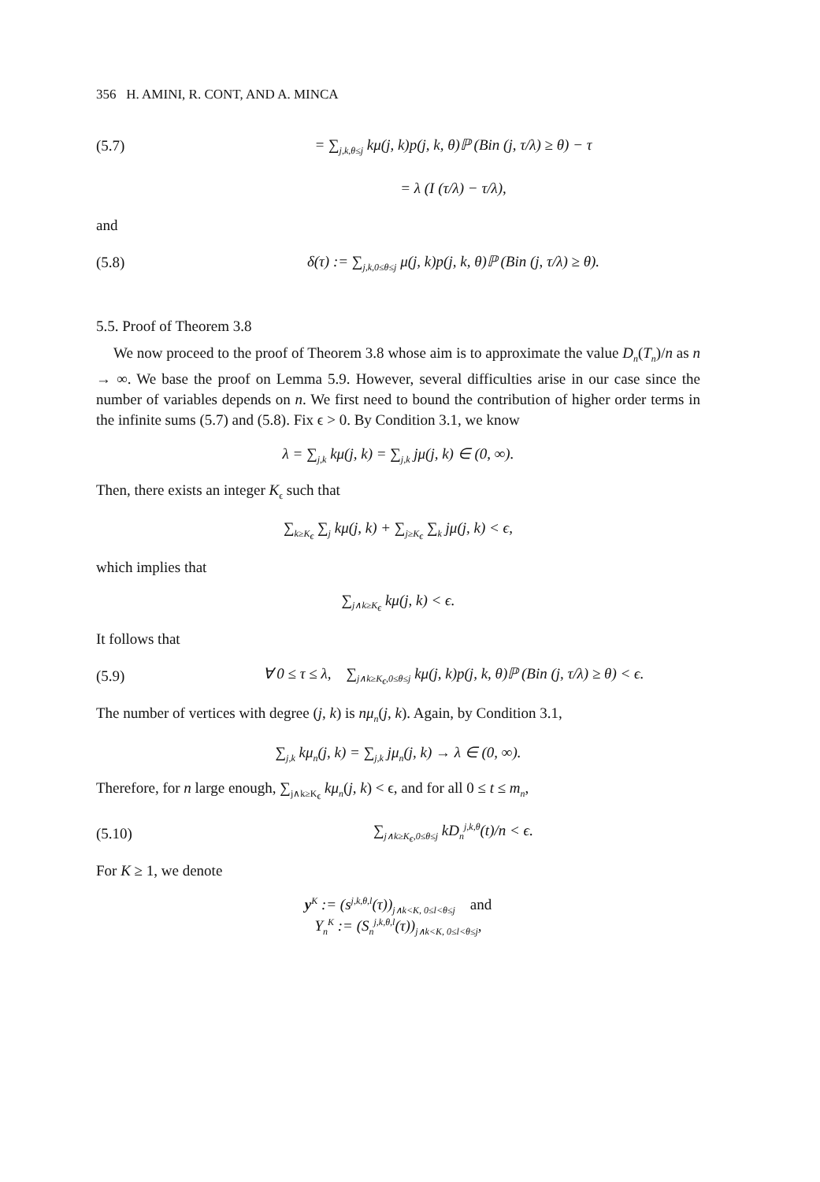356 H. AMINI, R. CONT, AND A. MINCA
(5.7) = ∑<sub>j,k,θ≤j</sub> kμ(j, k)p(j, k, θ)ℙ (Bin (j, τ/λ) ≥ θ) − τ
= λ (I (τ/λ) − τ/λ),
and
(5.8) δ(τ) := ∑<sub>j,k,0≤θ≤j</sub> μ(j, k)p(j, k, θ)ℙ (Bin (j, τ/λ) ≥ θ).
5.5. Proof of Theorem 3.8
We now proceed to the proof of Theorem 3.8 whose aim is to approximate the value D<sub>n</sub>(T<sub>n</sub>)/n as n → ∞. We base the proof on Lemma 5.9. However, several difficulties arise in our case since the number of variables depends on n. We first need to bound the contribution of higher order terms in the infinite sums (5.7) and (5.8). Fix ϵ > 0. By Condition 3.1, we know
λ = ∑<sub>j,k</sub> kμ(j, k) = ∑<sub>j,k</sub> jμ(j, k) ∈ (0, ∞).
Then, there exists an integer K<sub>ϵ</sub> such that
∑<sub>k≥K<sub>ϵ</sub></sub> ∑<sub>j</sub> kμ(j, k) + ∑<sub>j≥K<sub>ϵ</sub></sub> ∑<sub>k</sub> jμ(j, k) < ϵ,
which implies that
∑<sub>j∧k≥K<sub>ϵ</sub></sub> kμ(j, k) < ϵ.
It follows that
(5.9) ∀ 0 ≤ τ ≤ λ, ∑<sub>j∧k≥K<sub>ϵ</sub>,0≤θ≤j</sub> kμ(j, k)p(j, k, θ)ℙ (Bin (j, τ/λ) ≥ θ) < ϵ.
The number of vertices with degree (j, k) is nμ<sub>n</sub>(j, k). Again, by Condition 3.1,
∑<sub>j,k</sub> kμ<sub>n</sub>(j, k) = ∑<sub>j,k</sub> jμ<sub>n</sub>(j, k) → λ ∈ (0, ∞).
Therefore, for n large enough, ∑<sub>j∧k≥K<sub>ϵ</sub></sub> kμ<sub>n</sub>(j, k) < ϵ, and for all 0 ≤ t ≤ m<sub>n</sub>,
(5.10) ∑<sub>j∧k≥K<sub>ϵ</sub>,0≤θ≤j</sub> kD<sub>n</sub><sup>j,k,θ</sup>(t)/n < ϵ.
For K ≥ 1, we denote
y<sup>K</sup> := (s<sup>j,k,θ,l</sup>(τ))<sub>j∧k<K, 0≤l<θ≤j</sub> and
Y<sub>n</sub><sup>K</sup> := (S<sub>n</sub><sup>j,k,θ,l</sup>(τ))<sub>j∧k<K, 0≤l<θ≤j</sub>,